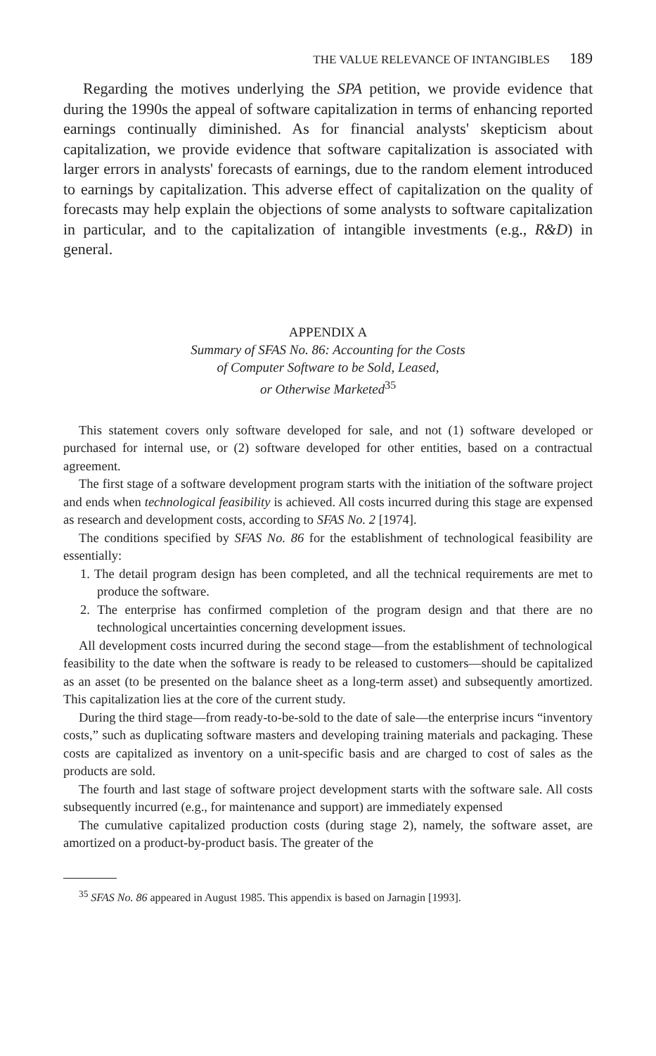THE VALUE RELEVANCE OF INTANGIBLES 189
Regarding the motives underlying the SPA petition, we provide evidence that during the 1990s the appeal of software capitalization in terms of enhancing reported earnings continually diminished. As for financial analysts' skepticism about capitalization, we provide evidence that software capitalization is associated with larger errors in analysts' forecasts of earnings, due to the random element introduced to earnings by capitalization. This adverse effect of capitalization on the quality of forecasts may help explain the objections of some analysts to software capitalization in particular, and to the capitalization of intangible investments (e.g., R&D) in general.
APPENDIX A
Summary of SFAS No. 86: Accounting for the Costs
of Computer Software to be Sold, Leased,
or Otherwise Marketed<sup>35</sup>
This statement covers only software developed for sale, and not (1) software developed or purchased for internal use, or (2) software developed for other entities, based on a contractual agreement.
The first stage of a software development program starts with the initiation of the software project and ends when technological feasibility is achieved. All costs incurred during this stage are expensed as research and development costs, according to SFAS No. 2 [1974].
The conditions specified by SFAS No. 86 for the establishment of technological feasibility are essentially:
1. The detail program design has been completed, and all the technical requirements are met to produce the software.
2. The enterprise has confirmed completion of the program design and that there are no technological uncertainties concerning development issues.
All development costs incurred during the second stage—from the establishment of technological feasibility to the date when the software is ready to be released to customers—should be capitalized as an asset (to be presented on the balance sheet as a long-term asset) and subsequently amortized. This capitalization lies at the core of the current study.
During the third stage—from ready-to-be-sold to the date of sale—the enterprise incurs “inventory costs,” such as duplicating software masters and developing training materials and packaging. These costs are capitalized as inventory on a unit-specific basis and are charged to cost of sales as the products are sold.
The fourth and last stage of software project development starts with the software sale. All costs subsequently incurred (e.g., for maintenance and support) are immediately expensed
The cumulative capitalized production costs (during stage 2), namely, the software asset, are amortized on a product-by-product basis. The greater of the
<sup>35</sup> SFAS No. 86 appeared in August 1985. This appendix is based on Jarnagin [1993].